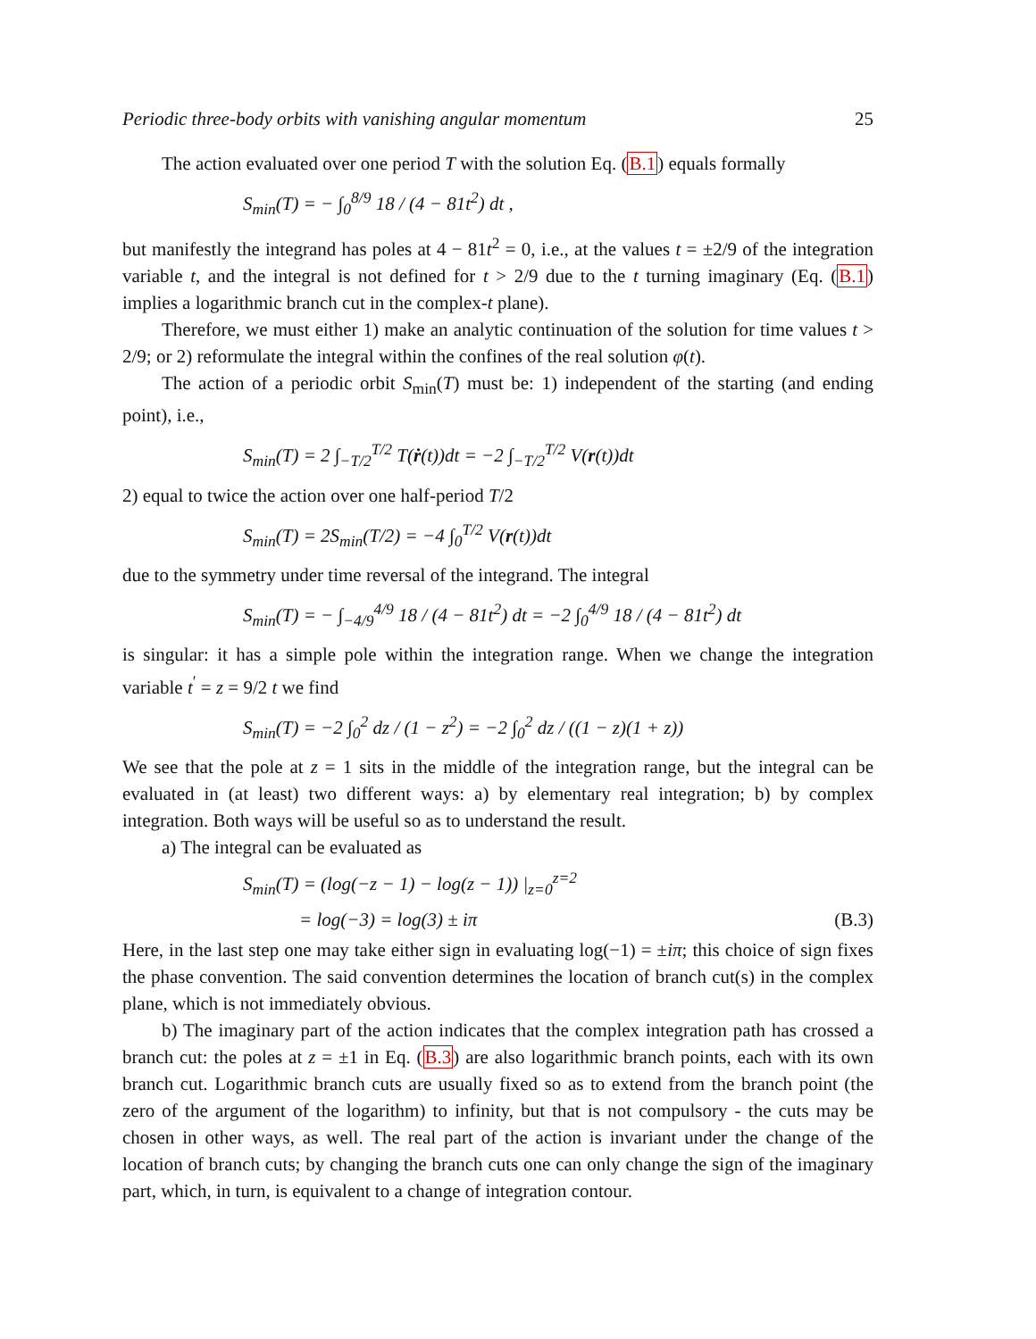Periodic three-body orbits with vanishing angular momentum 25
The action evaluated over one period T with the solution Eq. (B.1) equals formally
S<sub>min</sub>(T) = − ∫<sub>0</sub><sup>8/9</sup> 18 / (4 − 81t<sup>2</sup>) dt ,
but manifestly the integrand has poles at 4 − 81t<sup>2</sup> = 0, i.e., at the values t = ±2/9 of the integration variable t, and the integral is not defined for t > 2/9 due to the t turning imaginary (Eq. (B.1) implies a logarithmic branch cut in the complex-t plane).
Therefore, we must either 1) make an analytic continuation of the solution for time values t > 2/9; or 2) reformulate the integral within the confines of the real solution φ(t).
The action of a periodic orbit S<sub>min</sub>(T) must be: 1) independent of the starting (and ending point), i.e.,
S<sub>min</sub>(T) = 2 ∫<sub>−T/2</sub><sup>T/2</sup> T(ṙ(t))dt = −2 ∫<sub>−T/2</sub><sup>T/2</sup> V(r(t))dt
2) equal to twice the action over one half-period T/2
S<sub>min</sub>(T) = 2S<sub>min</sub>(T/2) = −4 ∫<sub>0</sub><sup>T/2</sup> V(r(t))dt
due to the symmetry under time reversal of the integrand. The integral
S<sub>min</sub>(T) = − ∫<sub>−4/9</sub><sup>4/9</sup> 18 / (4 − 81t<sup>2</sup>) dt = −2 ∫<sub>0</sub><sup>4/9</sup> 18 / (4 − 81t<sup>2</sup>) dt
is singular: it has a simple pole within the integration range. When we change the integration variable t<sup>′</sup> = z = 9/2 t we find
S<sub>min</sub>(T) = −2 ∫<sub>0</sub><sup>2</sup> dz / (1 − z<sup>2</sup>) = −2 ∫<sub>0</sub><sup>2</sup> dz / ((1 − z)(1 + z))
We see that the pole at z = 1 sits in the middle of the integration range, but the integral can be evaluated in (at least) two different ways: a) by elementary real integration; b) by complex integration. Both ways will be useful so as to understand the result.
a) The integral can be evaluated as
S<sub>min</sub>(T) = (log(−z − 1) − log(z − 1)) |<sub>z=0</sub><sup>z=2</sup>
= log(−3) = log(3) ± iπ (B.3)
Here, in the last step one may take either sign in evaluating log(−1) = ±iπ; this choice of sign fixes the phase convention. The said convention determines the location of branch cut(s) in the complex plane, which is not immediately obvious.
b) The imaginary part of the action indicates that the complex integration path has crossed a branch cut: the poles at z = ±1 in Eq. (B.3) are also logarithmic branch points, each with its own branch cut. Logarithmic branch cuts are usually fixed so as to extend from the branch point (the zero of the argument of the logarithm) to infinity, but that is not compulsory - the cuts may be chosen in other ways, as well. The real part of the action is invariant under the change of the location of branch cuts; by changing the branch cuts one can only change the sign of the imaginary part, which, in turn, is equivalent to a change of integration contour.